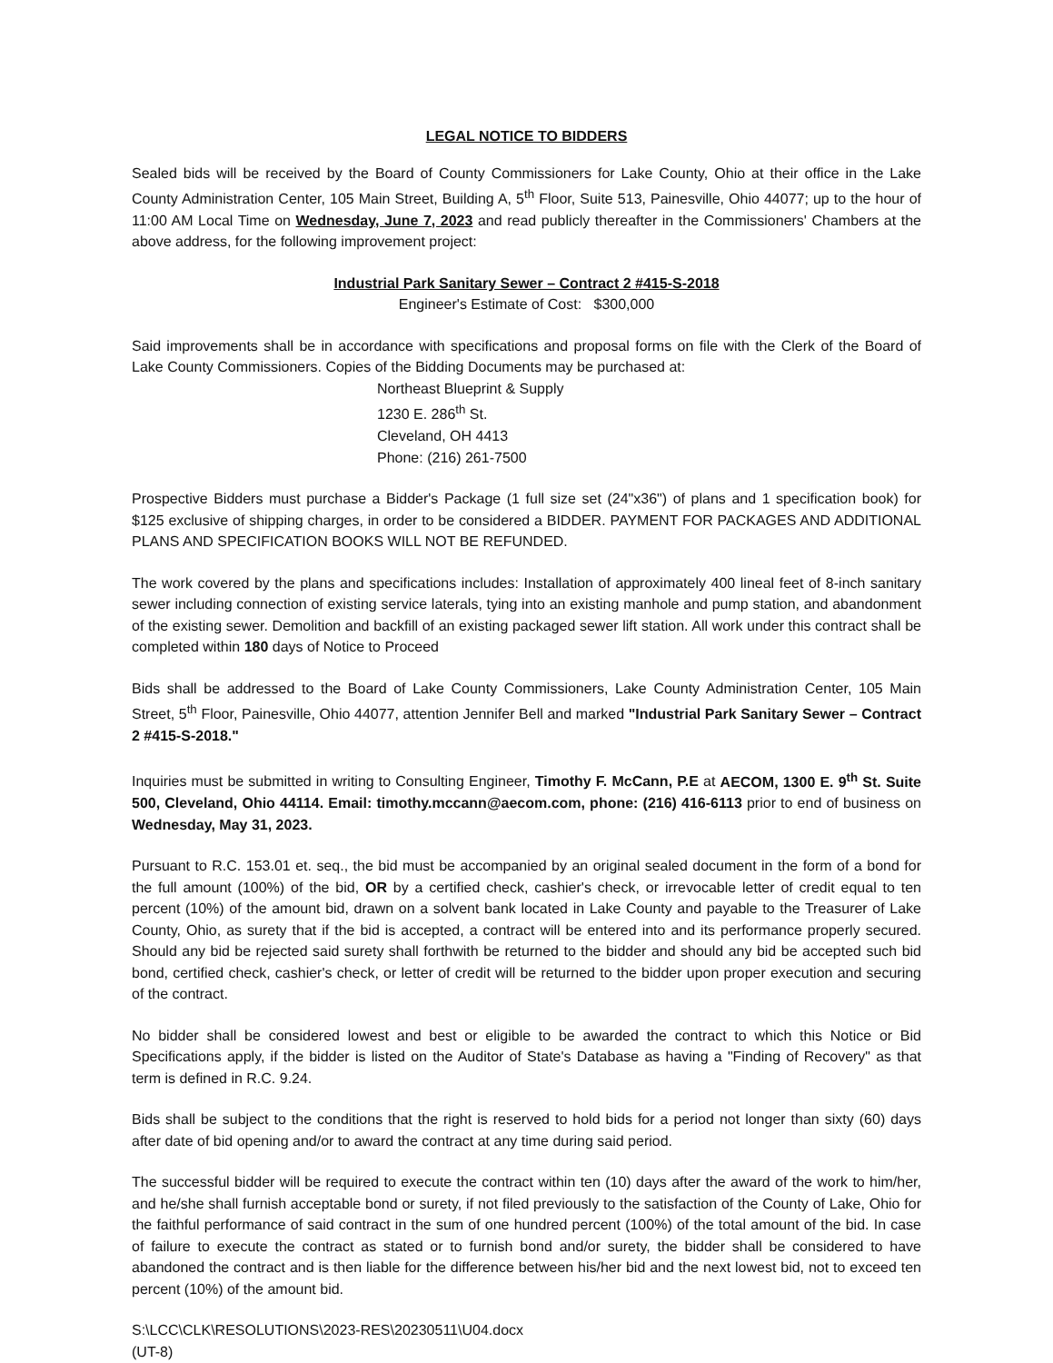LEGAL NOTICE TO BIDDERS
Sealed bids will be received by the Board of County Commissioners for Lake County, Ohio at their office in the Lake County Administration Center, 105 Main Street, Building A, 5<sup>th</sup> Floor, Suite 513, Painesville, Ohio 44077; up to the hour of 11:00 AM Local Time on Wednesday, June 7, 2023 and read publicly thereafter in the Commissioners' Chambers at the above address, for the following improvement project:
Industrial Park Sanitary Sewer – Contract 2 #415-S-2018
Engineer's Estimate of Cost: $300,000
Said improvements shall be in accordance with specifications and proposal forms on file with the Clerk of the Board of Lake County Commissioners. Copies of the Bidding Documents may be purchased at:
Northeast Blueprint & Supply
1230 E. 286<sup>th</sup> St.
Cleveland, OH 4413
Phone: (216) 261-7500
Prospective Bidders must purchase a Bidder's Package (1 full size set (24"x36") of plans and 1 specification book) for $125 exclusive of shipping charges, in order to be considered a BIDDER. PAYMENT FOR PACKAGES AND ADDITIONAL PLANS AND SPECIFICATION BOOKS WILL NOT BE REFUNDED.
The work covered by the plans and specifications includes: Installation of approximately 400 lineal feet of 8-inch sanitary sewer including connection of existing service laterals, tying into an existing manhole and pump station, and abandonment of the existing sewer. Demolition and backfill of an existing packaged sewer lift station. All work under this contract shall be completed within 180 days of Notice to Proceed
Bids shall be addressed to the Board of Lake County Commissioners, Lake County Administration Center, 105 Main Street, 5<sup>th</sup> Floor, Painesville, Ohio 44077, attention Jennifer Bell and marked "Industrial Park Sanitary Sewer – Contract 2 #415-S-2018."
Inquiries must be submitted in writing to Consulting Engineer, Timothy F. McCann, P.E at AECOM, 1300 E. 9<sup>th</sup> St. Suite 500, Cleveland, Ohio 44114. Email: timothy.mccann@aecom.com, phone: (216) 416-6113 prior to end of business on Wednesday, May 31, 2023.
Pursuant to R.C. 153.01 et. seq., the bid must be accompanied by an original sealed document in the form of a bond for the full amount (100%) of the bid, OR by a certified check, cashier's check, or irrevocable letter of credit equal to ten percent (10%) of the amount bid, drawn on a solvent bank located in Lake County and payable to the Treasurer of Lake County, Ohio, as surety that if the bid is accepted, a contract will be entered into and its performance properly secured. Should any bid be rejected said surety shall forthwith be returned to the bidder and should any bid be accepted such bid bond, certified check, cashier's check, or letter of credit will be returned to the bidder upon proper execution and securing of the contract.
No bidder shall be considered lowest and best or eligible to be awarded the contract to which this Notice or Bid Specifications apply, if the bidder is listed on the Auditor of State's Database as having a "Finding of Recovery" as that term is defined in R.C. 9.24.
Bids shall be subject to the conditions that the right is reserved to hold bids for a period not longer than sixty (60) days after date of bid opening and/or to award the contract at any time during said period.
The successful bidder will be required to execute the contract within ten (10) days after the award of the work to him/her, and he/she shall furnish acceptable bond or surety, if not filed previously to the satisfaction of the County of Lake, Ohio for the faithful performance of said contract in the sum of one hundred percent (100%) of the total amount of the bid. In case of failure to execute the contract as stated or to furnish bond and/or surety, the bidder shall be considered to have abandoned the contract and is then liable for the difference between his/her bid and the next lowest bid, not to exceed ten percent (10%) of the amount bid.
S:\LCC\CLK\RESOLUTIONS\2023-RES\20230511\U04.docx
(UT-8)